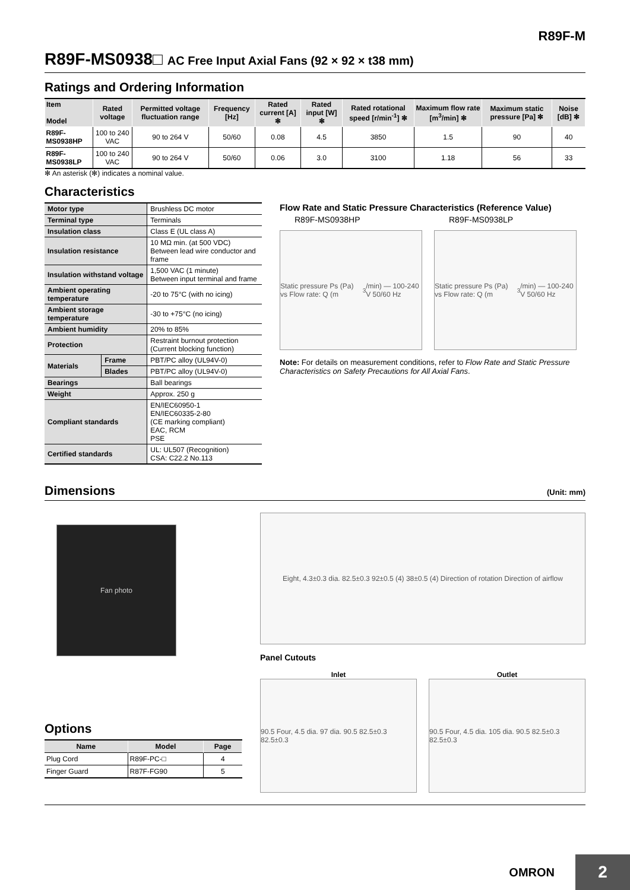R89F-M
R89F-MS0938□ AC Free Input Axial Fans (92 × 92 × t38 mm)
Ratings and Ordering Information
| Item Model | Rated voltage | Permitted voltage fluctuation range | Frequency [Hz] | Rated current [A] ✻ | Rated input [W] ✻ | Rated rotational speed [r/min<sup>-1</sup>] ✻ | Maximum flow rate [m<sup>3</sup>/min] ✻ | Maximum static pressure [Pa] ✻ | Noise [dB] ✻ |
| --- | --- | --- | --- | --- | --- | --- | --- | --- | --- |
| R89F-MS0938HP | 100 to 240 VAC | 90 to 264 V | 50/60 | 0.08 | 4.5 | 3850 | 1.5 | 90 | 40 |
| R89F-MS0938LP | 100 to 240 VAC | 90 to 264 V | 50/60 | 0.06 | 3.0 | 3100 | 1.18 | 56 | 33 |
✻ An asterisk (✻) indicates a nominal value.
Characteristics
| Motor type | | Brushless DC motor |
| Terminal type | | Terminals |
| Insulation class | | Class E (UL class A) |
| Insulation resistance | | 10 MΩ min. (at 500 VDC) Between lead wire conductor and frame |
| Insulation withstand voltage | | 1,500 VAC (1 minute) Between input terminal and frame |
| Ambient operating temperature | | -20 to 75°C (with no icing) |
| Ambient storage temperature | | -30 to +75°C (no icing) |
| Ambient humidity | | 20% to 85% |
| Protection | | Restraint burnout protection (Current blocking function) |
| Materials | Frame | PBT/PC alloy (UL94V-0) |
| | Blades | PBT/PC alloy (UL94V-0) |
| Bearings | | Ball bearings |
| Weight | | Approx. 250 g |
| Compliant standards | | EN/IEC60950-1 EN/IEC60335-2-80 (CE marking compliant) EAC, RCM PSE |
| Certified standards | | UL: UL507 (Recognition) CSA: C22.2 No.113 |
Flow Rate and Static Pressure Characteristics (Reference Value)
R89F-MS0938HP
Static pressure Ps (Pa) vs Flow rate: Q (m<sup>3</sup>/min) — 100-240 V 50/60 Hz
R89F-MS0938LP
Static pressure Ps (Pa) vs Flow rate: Q (m<sup>3</sup>/min) — 100-240 V 50/60 Hz
Note: For details on measurement conditions, refer to Flow Rate and Static Pressure Characteristics on Safety Precautions for All Axial Fans.
Dimensions
(Unit: mm)
Fan photo
Options
| Name | Model | Page |
| --- | --- | --- |
| Plug Cord | R89F-PC-□ | 4 |
| Finger Guard | R87F-FG90 | 5 |
Eight, 4.3±0.3 dia. 82.5±0.3 92±0.5 (4) 38±0.5 (4) Direction of rotation Direction of airflow
Panel Cutouts
Inlet
90.5 Four, 4.5 dia. 97 dia. 90.5 82.5±0.3 82.5±0.3
Outlet
90.5 Four, 4.5 dia. 105 dia. 90.5 82.5±0.3 82.5±0.3
OMRON
2